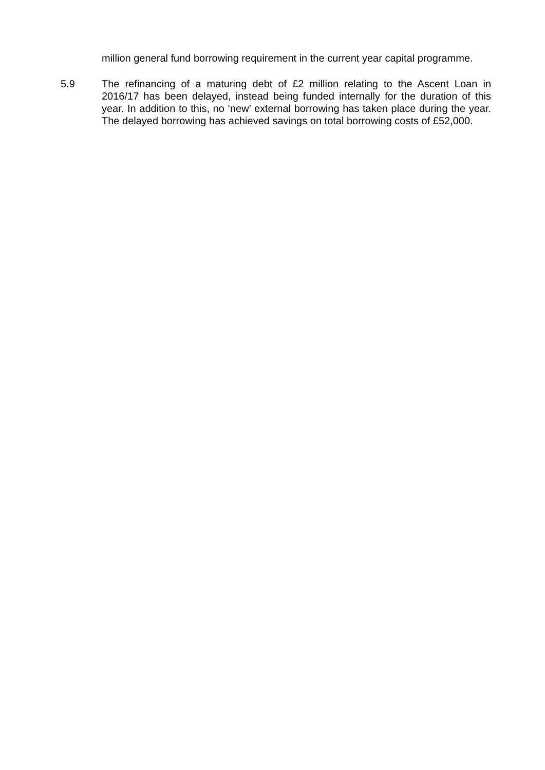million general fund borrowing requirement in the current year capital programme.
5.9 The refinancing of a maturing debt of £2 million relating to the Ascent Loan in 2016/17 has been delayed, instead being funded internally for the duration of this year. In addition to this, no ‘new’ external borrowing has taken place during the year. The delayed borrowing has achieved savings on total borrowing costs of £52,000.